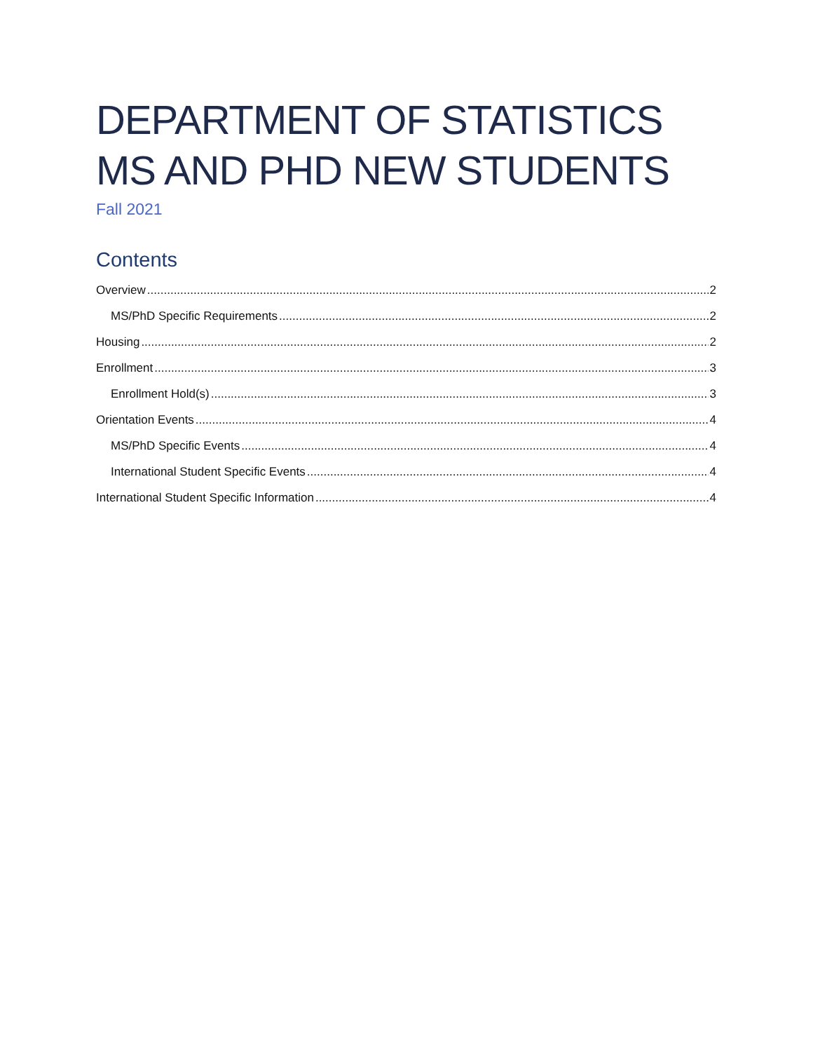DEPARTMENT OF STATISTICS
MS AND PHD NEW STUDENTS
Fall 2021
Contents
Overview 2
MS/PhD Specific Requirements 2
Housing 2
Enrollment 3
Enrollment Hold(s) 3
Orientation Events 4
MS/PhD Specific Events 4
International Student Specific Events 4
International Student Specific Information 4